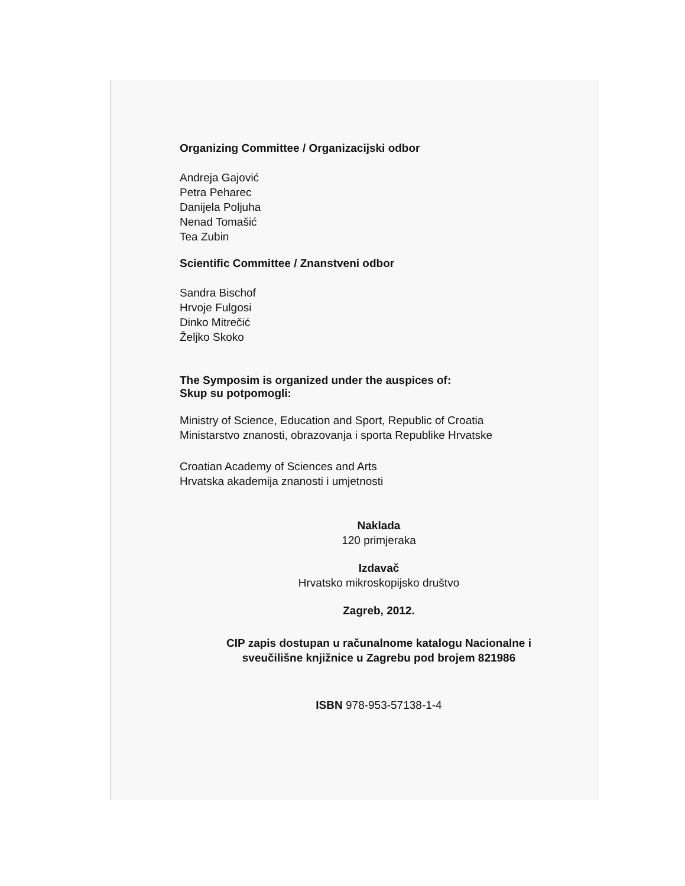Organizing Committee / Organizacijski odbor
Andreja Gajović
Petra Peharec
Danijela Poljuha
Nenad Tomašić
Tea Zubin
Scientific Committee / Znanstveni odbor
Sandra Bischof
Hrvoje Fulgosi
Dinko Mitrečić
Željko Skoko
The Symposim is organized under the auspices of:
Skup su potpomogli:
Ministry of Science, Education and Sport, Republic of Croatia
Ministarstvo znanosti, obrazovanja i sporta Republike Hrvatske
Croatian Academy of Sciences and Arts
Hrvatska akademija znanosti i umjetnosti
Naklada
120 primjeraka
Izdavač
Hrvatsko mikroskopijsko društvo
Zagreb, 2012.
CIP zapis dostupan u računalnome katalogu Nacionalne i
sveučilišne knjižnice u Zagrebu pod brojem 821986
ISBN 978-953-57138-1-4